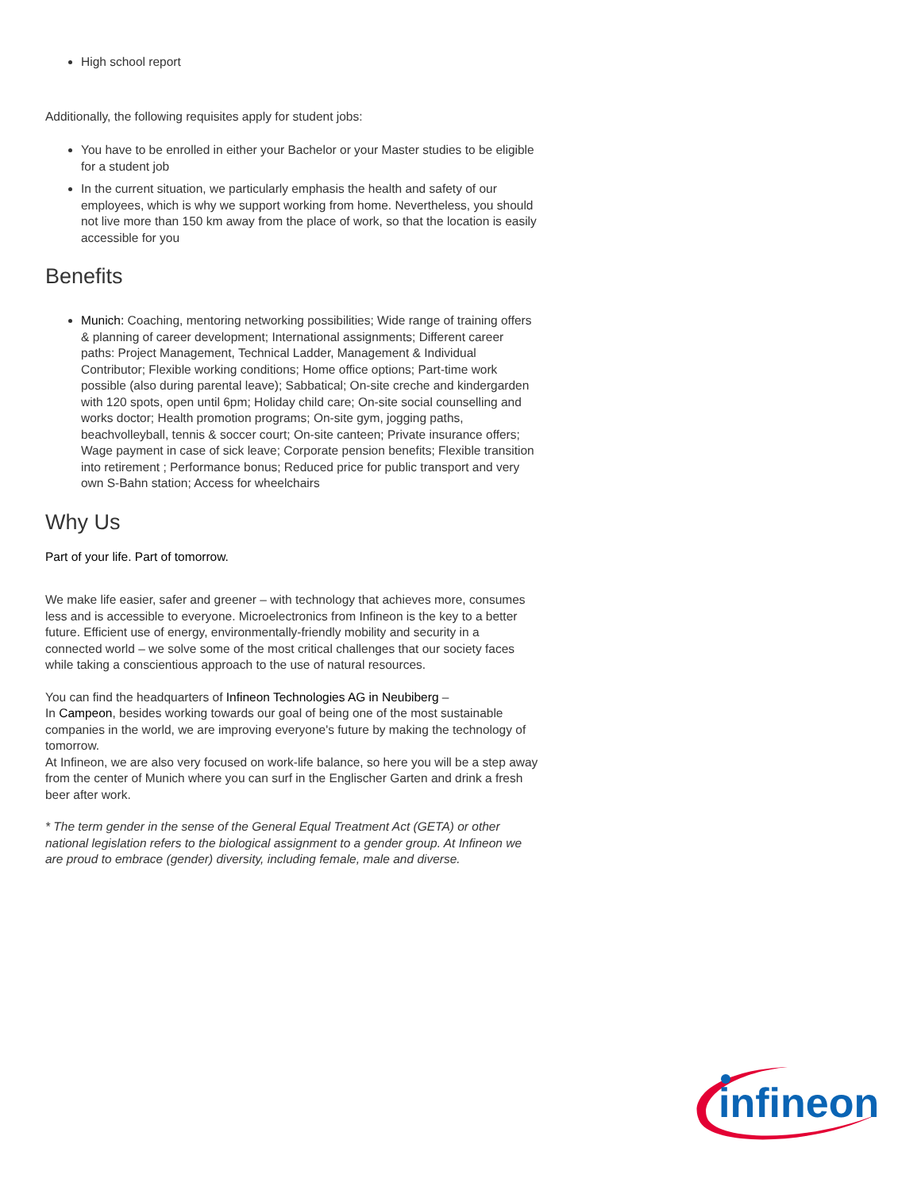High school report
Additionally, the following requisites apply for student jobs:
You have to be enrolled in either your Bachelor or your Master studies to be eligible for a student job
In the current situation, we particularly emphasis the health and safety of our employees, which is why we support working from home. Nevertheless, you should not live more than 150 km away from the place of work, so that the location is easily accessible for you
Benefits
Munich: Coaching, mentoring networking possibilities; Wide range of training offers & planning of career development; International assignments; Different career paths: Project Management, Technical Ladder, Management & Individual Contributor; Flexible working conditions; Home office options; Part-time work possible (also during parental leave); Sabbatical; On-site creche and kindergarden with 120 spots, open until 6pm; Holiday child care; On-site social counselling and works doctor; Health promotion programs; On-site gym, jogging paths, beachvolleyball, tennis & soccer court; On-site canteen; Private insurance offers; Wage payment in case of sick leave; Corporate pension benefits; Flexible transition into retirement ; Performance bonus; Reduced price for public transport and very own S-Bahn station; Access for wheelchairs
Why Us
Part of your life. Part of tomorrow.
We make life easier, safer and greener – with technology that achieves more, consumes less and is accessible to everyone. Microelectronics from Infineon is the key to a better future. Efficient use of energy, environmentally-friendly mobility and security in a connected world – we solve some of the most critical challenges that our society faces while taking a conscientious approach to the use of natural resources.
You can find the headquarters of Infineon Technologies AG in Neubiberg –
In Campeon, besides working towards our goal of being one of the most sustainable companies in the world, we are improving everyone's future by making the technology of tomorrow.
At Infineon, we are also very focused on work-life balance, so here you will be a step away from the center of Munich where you can surf in the Englischer Garten and drink a fresh beer after work.
* The term gender in the sense of the General Equal Treatment Act (GETA) or other national legislation refers to the biological assignment to a gender group. At Infineon we are proud to embrace (gender) diversity, including female, male and diverse.
infineon